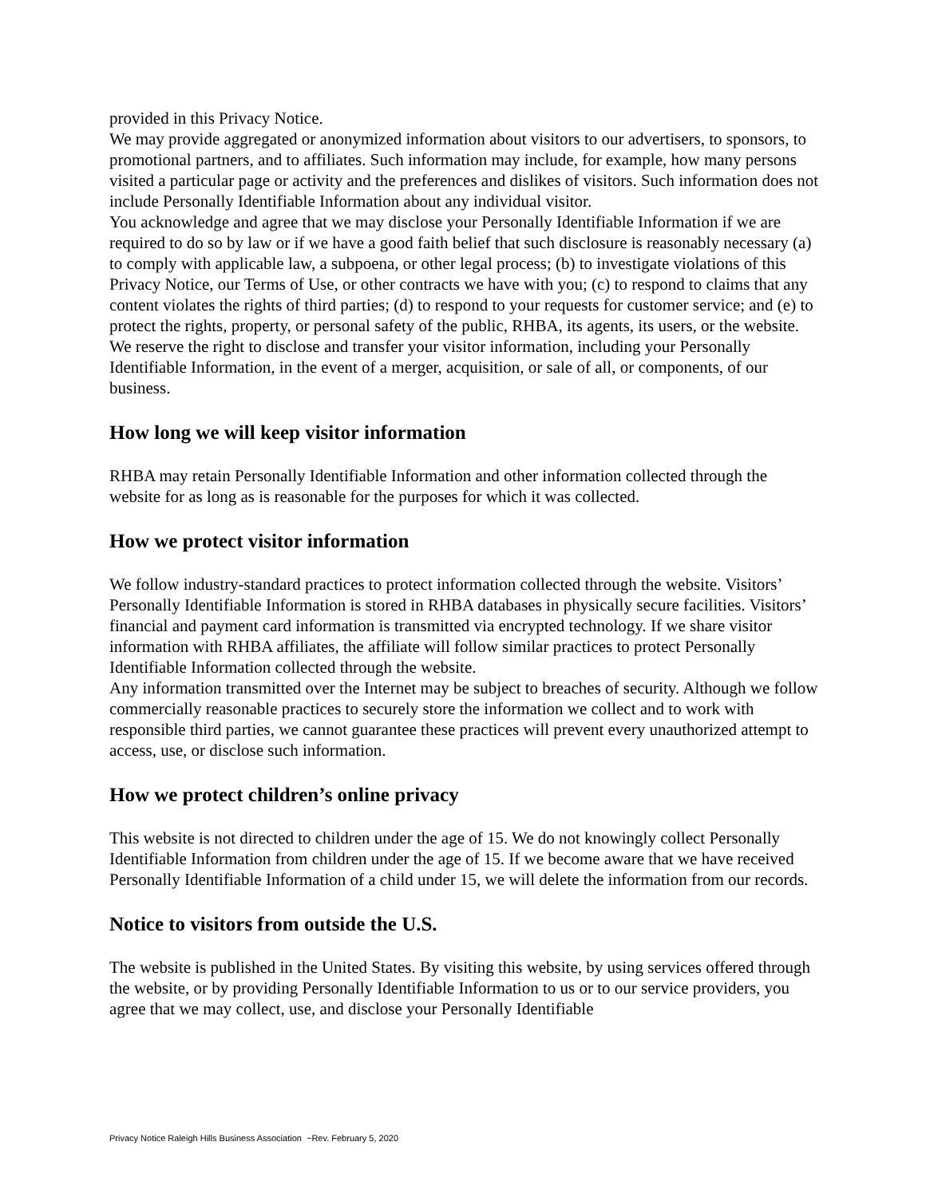provided in this Privacy Notice.
We may provide aggregated or anonymized information about visitors to our advertisers, to sponsors, to promotional partners, and to affiliates. Such information may include, for example, how many persons visited a particular page or activity and the preferences and dislikes of visitors. Such information does not include Personally Identifiable Information about any individual visitor.
You acknowledge and agree that we may disclose your Personally Identifiable Information if we are required to do so by law or if we have a good faith belief that such disclosure is reasonably necessary (a) to comply with applicable law, a subpoena, or other legal process; (b) to investigate violations of this Privacy Notice, our Terms of Use, or other contracts we have with you; (c) to respond to claims that any content violates the rights of third parties; (d) to respond to your requests for customer service; and (e) to protect the rights, property, or personal safety of the public, RHBA, its agents, its users, or the website.
We reserve the right to disclose and transfer your visitor information, including your Personally Identifiable Information, in the event of a merger, acquisition, or sale of all, or components, of our business.
How long we will keep visitor information
RHBA may retain Personally Identifiable Information and other information collected through the website for as long as is reasonable for the purposes for which it was collected.
How we protect visitor information
We follow industry-standard practices to protect information collected through the website. Visitors’ Personally Identifiable Information is stored in RHBA databases in physically secure facilities. Visitors’ financial and payment card information is transmitted via encrypted technology. If we share visitor information with RHBA affiliates, the affiliate will follow similar practices to protect Personally Identifiable Information collected through the website.
Any information transmitted over the Internet may be subject to breaches of security. Although we follow commercially reasonable practices to securely store the information we collect and to work with responsible third parties, we cannot guarantee these practices will prevent every unauthorized attempt to access, use, or disclose such information.
How we protect children’s online privacy
This website is not directed to children under the age of 15. We do not knowingly collect Personally Identifiable Information from children under the age of 15. If we become aware that we have received Personally Identifiable Information of a child under 15, we will delete the information from our records.
Notice to visitors from outside the U.S.
The website is published in the United States. By visiting this website, by using services offered through the website, or by providing Personally Identifiable Information to us or to our service providers, you agree that we may collect, use, and disclose your Personally Identifiable
Privacy Notice Raleigh Hills Business Association ~Rev. February 5, 2020